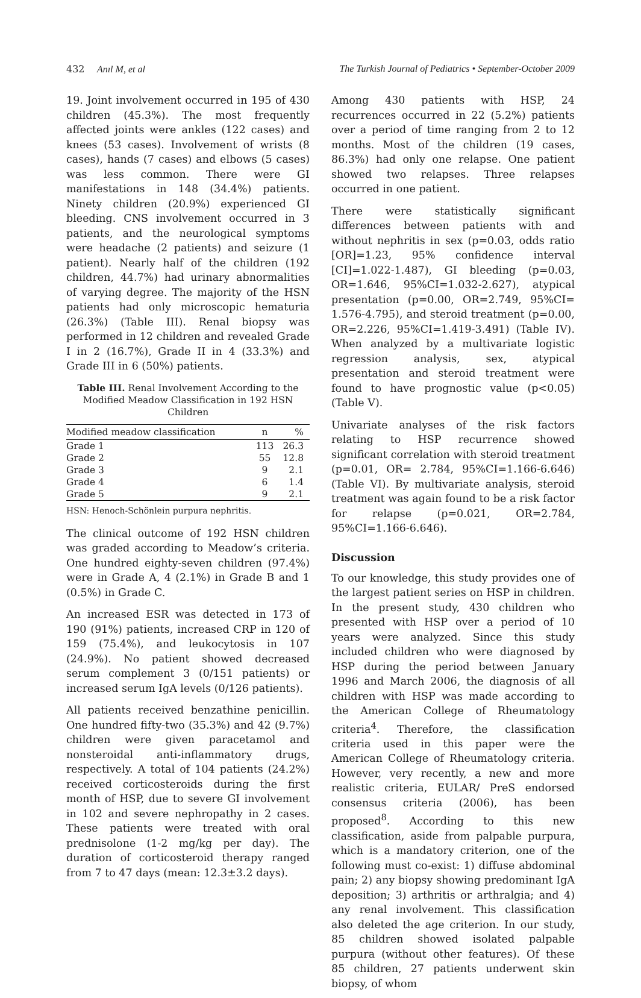432 Anıl M, et al The Turkish Journal of Pediatrics • September-October 2009
19. Joint involvement occurred in 195 of 430 children (45.3%). The most frequently affected joints were ankles (122 cases) and knees (53 cases). Involvement of wrists (8 cases), hands (7 cases) and elbows (5 cases) was less common. There were GI manifestations in 148 (34.4%) patients. Ninety children (20.9%) experienced GI bleeding. CNS involvement occurred in 3 patients, and the neurological symptoms were headache (2 patients) and seizure (1 patient). Nearly half of the children (192 children, 44.7%) had urinary abnormalities of varying degree. The majority of the HSN patients had only microscopic hematuria (26.3%) (Table III). Renal biopsy was performed in 12 children and revealed Grade I in 2 (16.7%), Grade II in 4 (33.3%) and Grade III in 6 (50%) patients.
Table III. Renal Involvement According to the Modified Meadow Classification in 192 HSN Children
| Modified meadow classification | n | % |
| --- | --- | --- |
| Grade 1 | 113 | 26.3 |
| Grade 2 | 55 | 12.8 |
| Grade 3 | 9 | 2.1 |
| Grade 4 | 6 | 1.4 |
| Grade 5 | 9 | 2.1 |
HSN: Henoch-Schönlein purpura nephritis.
The clinical outcome of 192 HSN children was graded according to Meadow’s criteria. One hundred eighty-seven children (97.4%) were in Grade A, 4 (2.1%) in Grade B and 1 (0.5%) in Grade C.
An increased ESR was detected in 173 of 190 (91%) patients, increased CRP in 120 of 159 (75.4%), and leukocytosis in 107 (24.9%). No patient showed decreased serum complement 3 (0/151 patients) or increased serum IgA levels (0/126 patients).
All patients received benzathine penicillin. One hundred fifty-two (35.3%) and 42 (9.7%) children were given paracetamol and nonsteroidal anti-inflammatory drugs, respectively. A total of 104 patients (24.2%) received corticosteroids during the first month of HSP, due to severe GI involvement in 102 and severe nephropathy in 2 cases. These patients were treated with oral prednisolone (1-2 mg/kg per day). The duration of corticosteroid therapy ranged from 7 to 47 days (mean: 12.3±3.2 days).
Among 430 patients with HSP, 24 recurrences occurred in 22 (5.2%) patients over a period of time ranging from 2 to 12 months. Most of the children (19 cases, 86.3%) had only one relapse. One patient showed two relapses. Three relapses occurred in one patient.
There were statistically significant differences between patients with and without nephritis in sex (p=0.03, odds ratio [OR]=1.23, 95% confidence interval [CI]=1.022-1.487), GI bleeding (p=0.03, OR=1.646, 95%CI=1.032-2.627), atypical presentation (p=0.00, OR=2.749, 95%CI= 1.576-4.795), and steroid treatment (p=0.00, OR=2.226, 95%CI=1.419-3.491) (Table IV). When analyzed by a multivariate logistic regression analysis, sex, atypical presentation and steroid treatment were found to have prognostic value (p<0.05) (Table V).
Univariate analyses of the risk factors relating to HSP recurrence showed significant correlation with steroid treatment (p=0.01, OR= 2.784, 95%CI=1.166-6.646) (Table VI). By multivariate analysis, steroid treatment was again found to be a risk factor for relapse (p=0.021, OR=2.784, 95%CI=1.166-6.646).
Discussion
To our knowledge, this study provides one of the largest patient series on HSP in children. In the present study, 430 children who presented with HSP over a period of 10 years were analyzed. Since this study included children who were diagnosed by HSP during the period between January 1996 and March 2006, the diagnosis of all children with HSP was made according to the American College of Rheumatology criteria<sup>4</sup>. Therefore, the classification criteria used in this paper were the American College of Rheumatology criteria. However, very recently, a new and more realistic criteria, EULAR/ PreS endorsed consensus criteria (2006), has been proposed<sup>8</sup>. According to this new classification, aside from palpable purpura, which is a mandatory criterion, one of the following must co-exist: 1) diffuse abdominal pain; 2) any biopsy showing predominant IgA deposition; 3) arthritis or arthralgia; and 4) any renal involvement. This classification also deleted the age criterion. In our study, 85 children showed isolated palpable purpura (without other features). Of these 85 children, 27 patients underwent skin biopsy, of whom